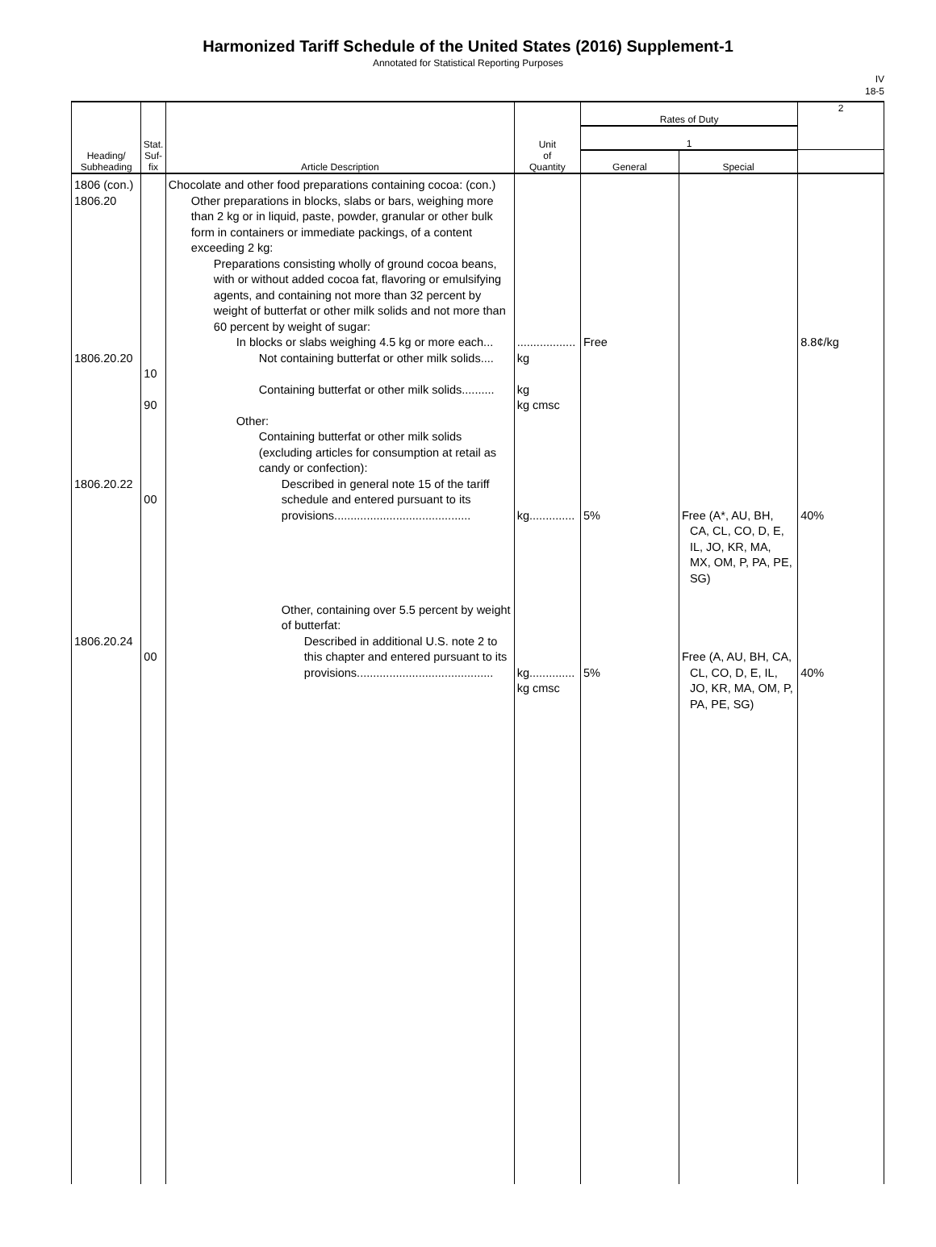Harmonized Tariff Schedule of the United States (2016) Supplement-1
Annotated for Statistical Reporting Purposes
IV
18-5
| Heading/ Subheading | Stat. Suf- fix | Article Description | Unit of Quantity | Rates of Duty | | 2 |
| --- | --- | --- | --- | --- | --- | --- |
| | | | | 1 | | |
| | | | | General | Special | |
| 1806 (con.) 1806.20 1806.20.20 1806.20.22 1806.20.24 | 10 90 00 00 | Chocolate and other food preparations containing cocoa: (con.) Other preparations in blocks, slabs or bars, weighing more than 2 kg or in liquid, paste, powder, granular or other bulk form in containers or immediate packings, of a content exceeding 2 kg: Preparations consisting wholly of ground cocoa beans, with or without added cocoa fat, flavoring or emulsifying agents, and containing not more than 32 percent by weight of butterfat or other milk solids and not more than 60 percent by weight of sugar: In blocks or slabs weighing 4.5 kg or more each... Not containing butterfat or other milk solids.... Containing butterfat or other milk solids.......... Other: Containing butterfat or other milk solids (excluding articles for consumption at retail as candy or confection): Described in general note 15 of the tariff schedule and entered pursuant to its provisions.......................................... Other, containing over 5.5 percent by weight of butterfat: Described in additional U.S. note 2 to this chapter and entered pursuant to its provisions.......................................... | .................. kg kg kg cmsc kg.............. kg.............. kg cmsc | Free 5% 5% | Free (A*, AU, BH, CA, CL, CO, D, E, IL, JO, KR, MA, MX, OM, P, PA, PE, SG) Free (A, AU, BH, CA, CL, CO, D, E, IL, JO, KR, MA, OM, P, PA, PE, SG) | 8.8¢/kg 40% 40% |